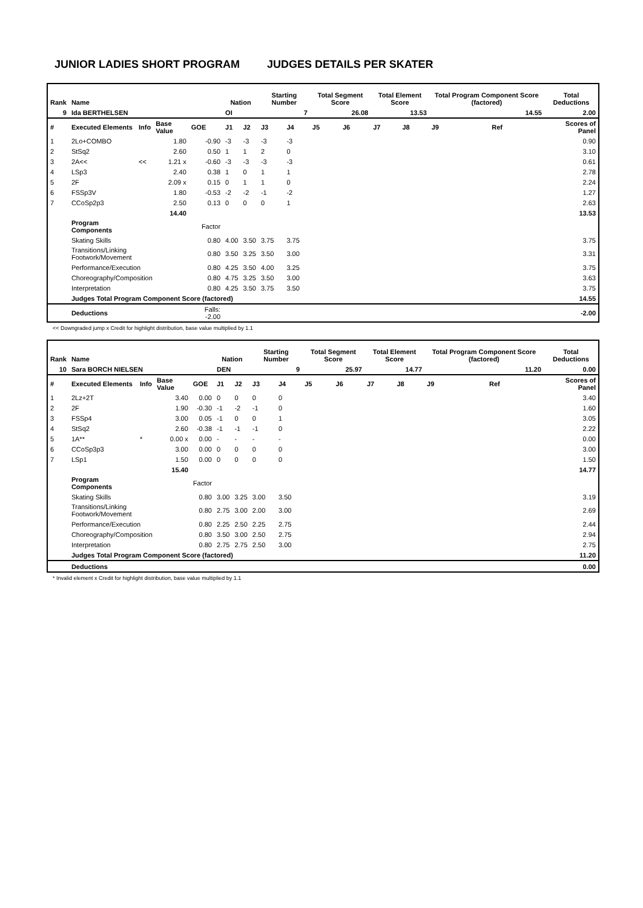JUNIOR LADIES SHORT PROGRAM JUDGES DETAILS PER SKATER
| Rank | Name | | | | Nation | | Starting Number | | Total Segment Score | | Total Element Score | | Total Program Component Score (factored) | | | Total Deductions |
| --- | --- | --- | --- | --- | --- | --- | --- | --- | --- | --- | --- | --- | --- | --- | --- | --- |
| 9 | Ida BERTHELSEN | | | | OI | | 7 | | 26.08 | | 13.53 | | 14.55 | | | 2.00 |
| # | Executed Elements | Info | Base Value | GOE | J1 | J2 | J3 | J4 | J5 | J6 | J7 | J8 | J9 | | Ref | Scores of Panel |
| 1 | 2Lo+COMBO | | 1.80 | -0.90 | -3 | -3 | -3 | -3 | | | | | | | | 0.90 |
| 2 | StSq2 | | 2.60 | 0.50 | 1 | 1 | 2 | 0 | | | | | | | | 3.10 |
| 3 | 2A<< | << | 1.21 x | -0.60 | -3 | -3 | -3 | -3 | | | | | | | | 0.61 |
| 4 | LSp3 | | 2.40 | 0.38 | 1 | 0 | 1 | 1 | | | | | | | | 2.78 |
| 5 | 2F | | 2.09 x | 0.15 | 0 | 1 | 1 | 0 | | | | | | | | 2.24 |
| 6 | FSSp3V | | 1.80 | -0.53 | -2 | -2 | -1 | -2 | | | | | | | | 1.27 |
| 7 | CCoSp2p3 | | 2.50 | 0.13 | 0 | 0 | 0 | 1 | | | | | | | | 2.63 |
| | | | 14.40 | | | | | | | | | | | | | 13.53 |
| | Program Components | | | Factor | | | | | | | | | | | | |
| | Skating Skills | | | 0.80 | 4.00 | 3.50 | 3.75 | 3.75 | | | | | | | | 3.75 |
| | Transitions/Linking Footwork/Movement | | | 0.80 | 3.50 | 3.25 | 3.50 | 3.00 | | | | | | | | 3.31 |
| | Performance/Execution | | | 0.80 | 4.25 | 3.50 | 4.00 | 3.25 | | | | | | | | 3.75 |
| | Choreography/Composition | | | 0.80 | 4.75 | 3.25 | 3.50 | 3.00 | | | | | | | | 3.63 |
| | Interpretation | | | 0.80 | 4.25 | 3.50 | 3.75 | 3.50 | | | | | | | | 3.75 |
| | Judges Total Program Component Score (factored) | | | | | | | | | | | | | | | 14.55 |
| | Deductions | | | Falls: -2.00 | | | | | | | | | | | | -2.00 |
<< Downgraded jump x Credit for highlight distribution, base value multiplied by 1.1
| Rank | Name | | | | Nation | | Starting Number | | Total Segment Score | | Total Element Score | | Total Program Component Score (factored) | | | Total Deductions |
| --- | --- | --- | --- | --- | --- | --- | --- | --- | --- | --- | --- | --- | --- | --- | --- | --- |
| 10 | Sara BORCH NIELSEN | | | | DEN | | 9 | | 25.97 | | 14.77 | | 11.20 | | | 0.00 |
| # | Executed Elements | Info | Base Value | GOE | J1 | J2 | J3 | J4 | J5 | J6 | J7 | J8 | J9 | | Ref | Scores of Panel |
| 1 | 2Lz+2T | | 3.40 | 0.00 | 0 | 0 | 0 | 0 | | | | | | | | 3.40 |
| 2 | 2F | | 1.90 | -0.30 | -1 | -2 | -1 | 0 | | | | | | | | 1.60 |
| 3 | FSSp4 | | 3.00 | 0.05 | -1 | 0 | 0 | 1 | | | | | | | | 3.05 |
| 4 | StSq2 | | 2.60 | -0.38 | -1 | -1 | -1 | 0 | | | | | | | | 2.22 |
| 5 | 1A** | * | 0.00 x | 0.00 | - | - | - | - | | | | | | | | 0.00 |
| 6 | CCoSp3p3 | | 3.00 | 0.00 | 0 | 0 | 0 | 0 | | | | | | | | 3.00 |
| 7 | LSp1 | | 1.50 | 0.00 | 0 | 0 | 0 | 0 | | | | | | | | 1.50 |
| | | | 15.40 | | | | | | | | | | | | | 14.77 |
| | Program Components | | | Factor | | | | | | | | | | | | |
| | Skating Skills | | | 0.80 | 3.00 | 3.25 | 3.00 | 3.50 | | | | | | | | 3.19 |
| | Transitions/Linking Footwork/Movement | | | 0.80 | 2.75 | 3.00 | 2.00 | 3.00 | | | | | | | | 2.69 |
| | Performance/Execution | | | 0.80 | 2.25 | 2.50 | 2.25 | 2.75 | | | | | | | | 2.44 |
| | Choreography/Composition | | | 0.80 | 3.50 | 3.00 | 2.50 | 2.75 | | | | | | | | 2.94 |
| | Interpretation | | | 0.80 | 2.75 | 2.75 | 2.50 | 3.00 | | | | | | | | 2.75 |
| | Judges Total Program Component Score (factored) | | | | | | | | | | | | | | | 11.20 |
| | Deductions | | | | | | | | | | | | | | | 0.00 |
* Invalid element x Credit for highlight distribution, base value multiplied by 1.1